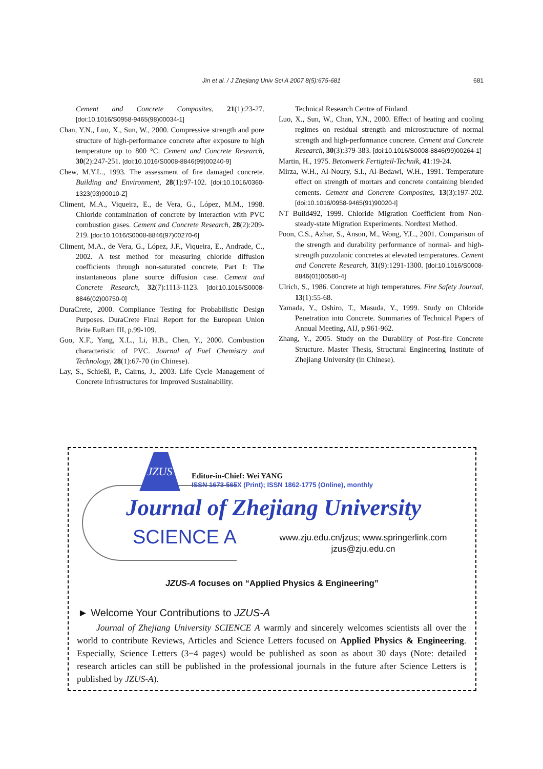Jin et al. / J Zhejiang Univ Sci A 2007 8(5):675-681
681
Cement and Concrete Composites, 21(1):23-27. [doi:10.1016/S0958-9465(98)00034-1]
Chan, Y.N., Luo, X., Sun, W., 2000. Compressive strength and pore structure of high-performance concrete after exposure to high temperature up to 800 °C. Cement and Concrete Research, 30(2):247-251. [doi:10.1016/S0008-8846(99)00240-9]
Chew, M.Y.L., 1993. The assessment of fire damaged concrete. Building and Environment, 28(1):97-102. [doi:10.1016/0360-1323(93)90010-Z]
Climent, M.A., Viqueira, E., de Vera, G., López, M.M., 1998. Chloride contamination of concrete by interaction with PVC combustion gases. Cement and Concrete Research, 28(2):209-219. [doi:10.1016/S0008-8846(97)00270-6]
Climent, M.A., de Vera, G., López, J.F., Viqueira, E., Andrade, C., 2002. A test method for measuring chloride diffusion coefficients through non-saturated concrete, Part I: The instantaneous plane source diffusion case. Cement and Concrete Research, 32(7):1113-1123. [doi:10.1016/S0008-8846(02)00750-0]
DuraCrete, 2000. Compliance Testing for Probabilistic Design Purposes. DuraCrete Final Report for the European Union Brite EuRam III, p.99-109.
Guo, X.F., Yang, X.L., Li, H.B., Chen, Y., 2000. Combustion characteristic of PVC. Journal of Fuel Chemistry and Technology, 28(1):67-70 (in Chinese).
Lay, S., Schießl, P., Cairns, J., 2003. Life Cycle Management of Concrete Infrastructures for Improved Sustainability.
Technical Research Centre of Finland.
Luo, X., Sun, W., Chan, Y.N., 2000. Effect of heating and cooling regimes on residual strength and microstructure of normal strength and high-performance concrete. Cement and Concrete Research, 30(3):379-383. [doi:10.1016/S0008-8846(99)00264-1]
Martin, H., 1975. Betonwerk Fertigteil-Technik, 41:19-24.
Mirza, W.H., Al-Noury, S.I., Al-Bedawi, W.H., 1991. Temperature effect on strength of mortars and concrete containing blended cements. Cement and Concrete Composites, 13(3):197-202. [doi:10.1016/0958-9465(91)90020-I]
NT Build492, 1999. Chloride Migration Coefficient from Non-steady-state Migration Experiments. Nordtest Method.
Poon, C.S., Azhar, S., Anson, M., Wong, Y.L., 2001. Comparison of the strength and durability performance of normal- and high-strength pozzolanic concretes at elevated temperatures. Cement and Concrete Research, 31(9):1291-1300. [doi:10.1016/S0008-8846(01)00580-4]
Ulrich, S., 1986. Concrete at high temperatures. Fire Safety Journal, 13(1):55-68.
Yamada, Y., Oshiro, T., Masuda, Y., 1999. Study on Chloride Penetration into Concrete. Summaries of Technical Papers of Annual Meeting, AIJ, p.961-962.
Zhang, Y., 2005. Study on the Durability of Post-fire Concrete Structure. Master Thesis, Structural Engineering Institute of Zhejiang University (in Chinese).
JZUS
Editor-in-Chief: Wei YANG
ISSN 1673-565X (Print); ISSN 1862-1775 (Online), monthly
Journal of Zhejiang University
SCIENCE A
www.zju.edu.cn/jzus; www.springerlink.com
jzus@zju.edu.cn
JZUS-A focuses on “Applied Physics & Engineering”
► Welcome Your Contributions to JZUS-A
Journal of Zhejiang University SCIENCE A warmly and sincerely welcomes scientists all over the world to contribute Reviews, Articles and Science Letters focused on Applied Physics & Engineering. Especially, Science Letters (3−4 pages) would be published as soon as about 30 days (Note: detailed research articles can still be published in the professional journals in the future after Science Letters is published by JZUS-A).